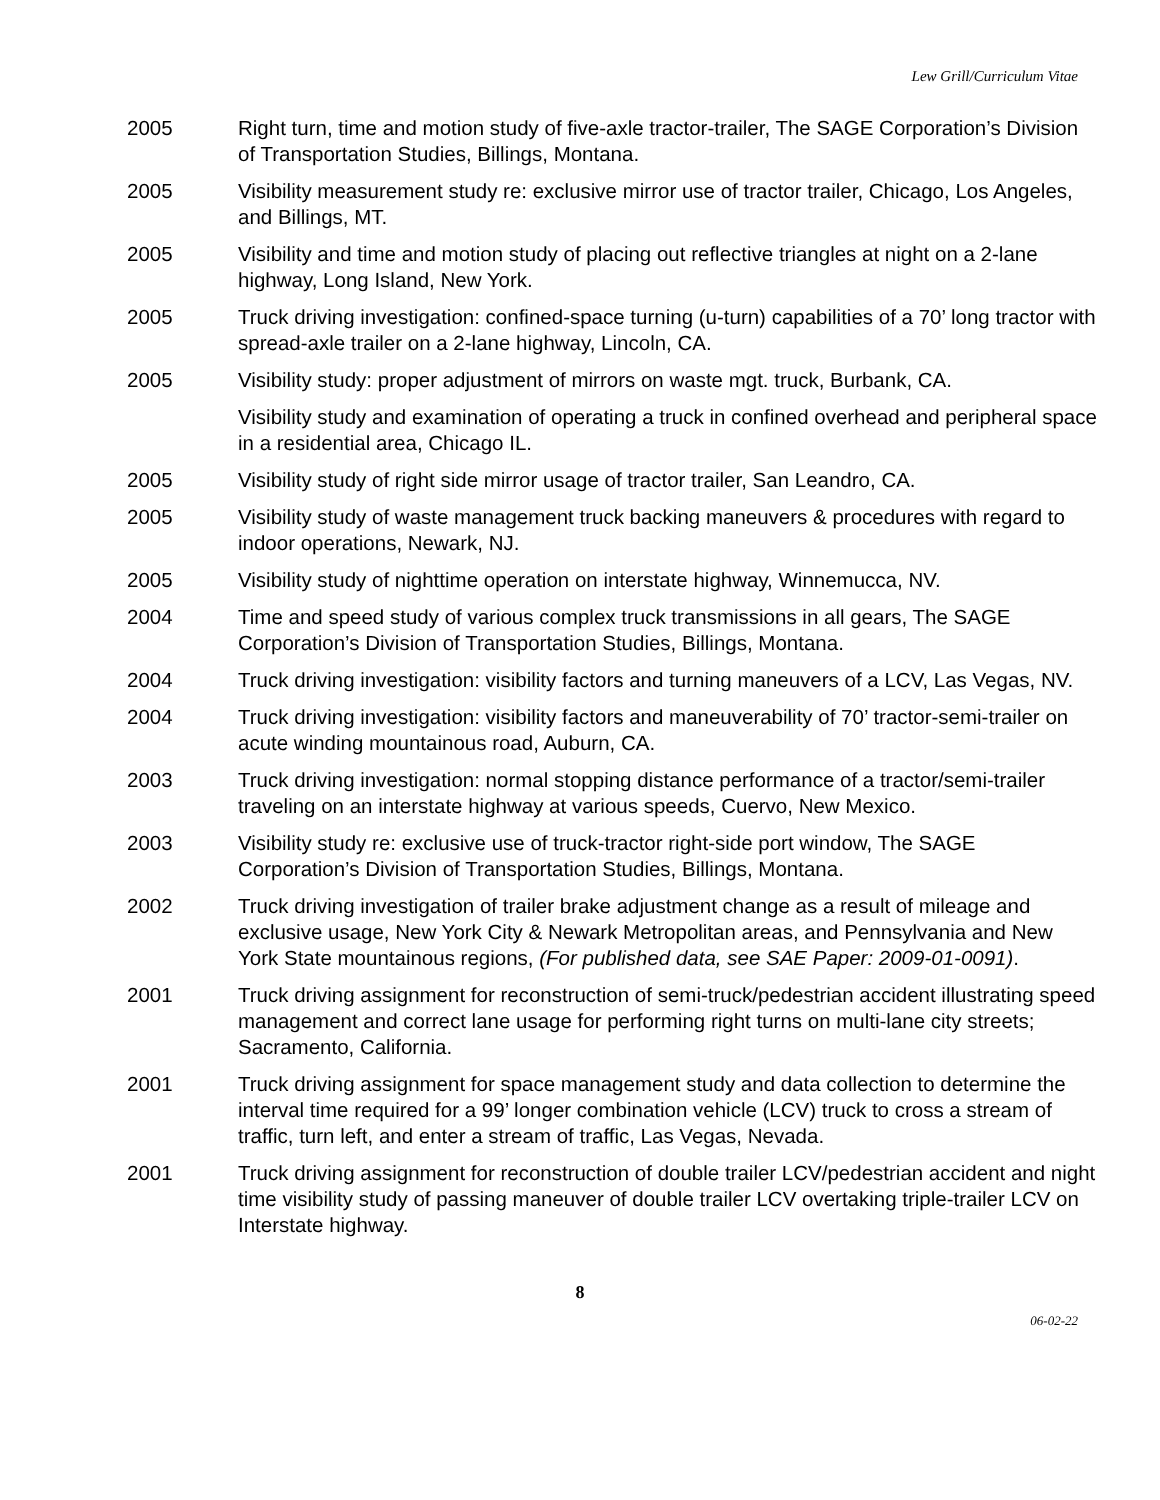Lew Grill/Curriculum Vitae
2005 Right turn, time and motion study of five-axle tractor-trailer, The SAGE Corporation’s Division of Transportation Studies, Billings, Montana.
2005 Visibility measurement study re: exclusive mirror use of tractor trailer, Chicago, Los Angeles, and Billings, MT.
2005 Visibility and time and motion study of placing out reflective triangles at night on a 2-lane highway, Long Island, New York.
2005 Truck driving investigation: confined-space turning (u-turn) capabilities of a 70’ long tractor with spread-axle trailer on a 2-lane highway, Lincoln, CA.
2005 Visibility study: proper adjustment of mirrors on waste mgt. truck, Burbank, CA.
Visibility study and examination of operating a truck in confined overhead and peripheral space in a residential area, Chicago IL.
2005 Visibility study of right side mirror usage of tractor trailer, San Leandro, CA.
2005 Visibility study of waste management truck backing maneuvers & procedures with regard to indoor operations, Newark, NJ.
2005 Visibility study of nighttime operation on interstate highway, Winnemucca, NV.
2004 Time and speed study of various complex truck transmissions in all gears, The SAGE Corporation’s Division of Transportation Studies, Billings, Montana.
2004 Truck driving investigation: visibility factors and turning maneuvers of a LCV, Las Vegas, NV.
2004 Truck driving investigation: visibility factors and maneuverability of 70’ tractor-semi-trailer on acute winding mountainous road, Auburn, CA.
2003 Truck driving investigation: normal stopping distance performance of a tractor/semi-trailer traveling on an interstate highway at various speeds, Cuervo, New Mexico.
2003 Visibility study re: exclusive use of truck-tractor right-side port window, The SAGE Corporation’s Division of Transportation Studies, Billings, Montana.
2002 Truck driving investigation of trailer brake adjustment change as a result of mileage and exclusive usage, New York City & Newark Metropolitan areas, and Pennsylvania and New York State mountainous regions, (For published data, see SAE Paper: 2009-01-0091).
2001 Truck driving assignment for reconstruction of semi-truck/pedestrian accident illustrating speed management and correct lane usage for performing right turns on multi-lane city streets; Sacramento, California.
2001 Truck driving assignment for space management study and data collection to determine the interval time required for a 99’ longer combination vehicle (LCV) truck to cross a stream of traffic, turn left, and enter a stream of traffic, Las Vegas, Nevada.
2001 Truck driving assignment for reconstruction of double trailer LCV/pedestrian accident and night time visibility study of passing maneuver of double trailer LCV overtaking triple-trailer LCV on Interstate highway.
8
06-02-22